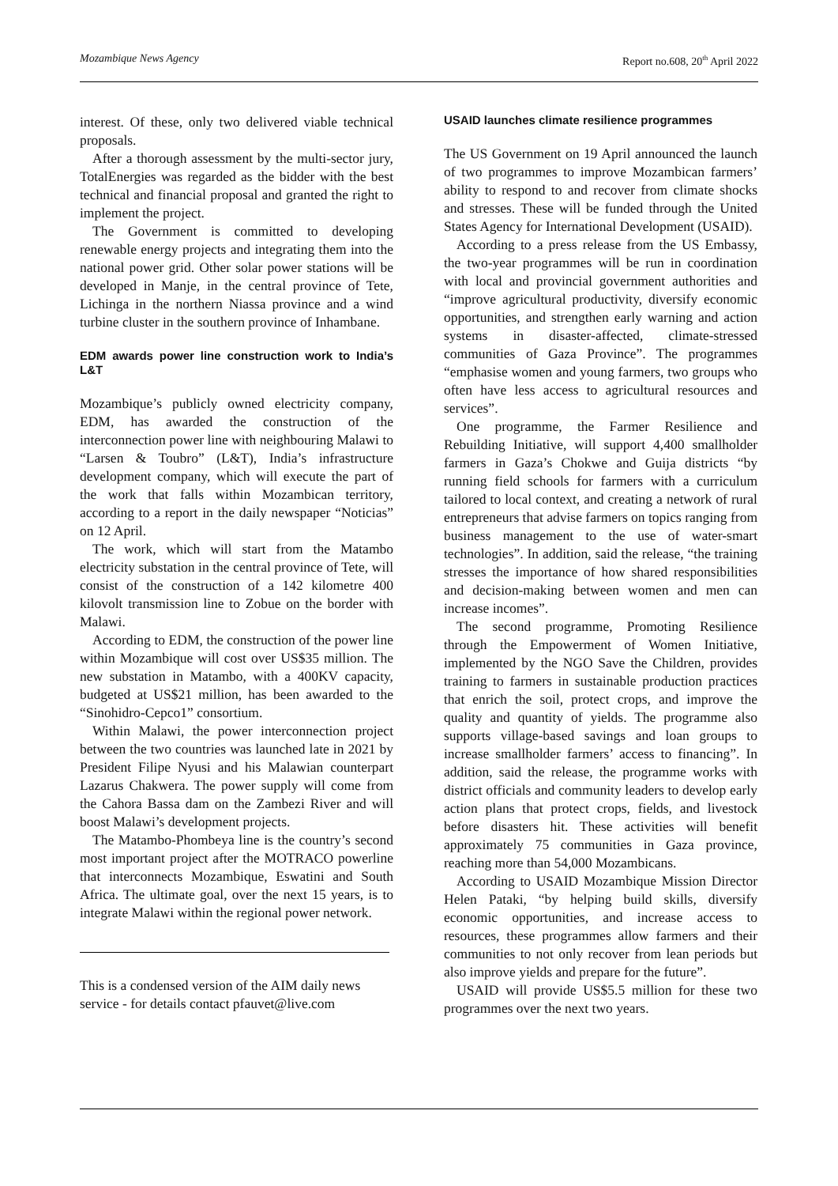Mozambique News Agency Report no.608, 20<sup>th</sup> April 2022
interest. Of these, only two delivered viable technical proposals.
After a thorough assessment by the multi-sector jury, TotalEnergies was regarded as the bidder with the best technical and financial proposal and granted the right to implement the project.
The Government is committed to developing renewable energy projects and integrating them into the national power grid. Other solar power stations will be developed in Manje, in the central province of Tete, Lichinga in the northern Niassa province and a wind turbine cluster in the southern province of Inhambane.
EDM awards power line construction work to India’s L&T
Mozambique’s publicly owned electricity company, EDM, has awarded the construction of the interconnection power line with neighbouring Malawi to “Larsen & Toubro” (L&T), India’s infrastructure development company, which will execute the part of the work that falls within Mozambican territory, according to a report in the daily newspaper “Noticias” on 12 April.
The work, which will start from the Matambo electricity substation in the central province of Tete, will consist of the construction of a 142 kilometre 400 kilovolt transmission line to Zobue on the border with Malawi.
According to EDM, the construction of the power line within Mozambique will cost over US$35 million. The new substation in Matambo, with a 400KV capacity, budgeted at US$21 million, has been awarded to the “Sinohidro-Cepco1” consortium.
Within Malawi, the power interconnection project between the two countries was launched late in 2021 by President Filipe Nyusi and his Malawian counterpart Lazarus Chakwera. The power supply will come from the Cahora Bassa dam on the Zambezi River and will boost Malawi’s development projects.
The Matambo-Phombeya line is the country’s second most important project after the MOTRACO powerline that interconnects Mozambique, Eswatini and South Africa. The ultimate goal, over the next 15 years, is to integrate Malawi within the regional power network.
This is a condensed version of the AIM daily news service - for details contact pfauvet@live.com
USAID launches climate resilience programmes
The US Government on 19 April announced the launch of two programmes to improve Mozambican farmers’ ability to respond to and recover from climate shocks and stresses. These will be funded through the United States Agency for International Development (USAID).
According to a press release from the US Embassy, the two-year programmes will be run in coordination with local and provincial government authorities and “improve agricultural productivity, diversify economic opportunities, and strengthen early warning and action systems in disaster-affected, climate-stressed communities of Gaza Province”. The programmes “emphasise women and young farmers, two groups who often have less access to agricultural resources and services”.
One programme, the Farmer Resilience and Rebuilding Initiative, will support 4,400 smallholder farmers in Gaza’s Chokwe and Guija districts “by running field schools for farmers with a curriculum tailored to local context, and creating a network of rural entrepreneurs that advise farmers on topics ranging from business management to the use of water-smart technologies”. In addition, said the release, “the training stresses the importance of how shared responsibilities and decision-making between women and men can increase incomes”.
The second programme, Promoting Resilience through the Empowerment of Women Initiative, implemented by the NGO Save the Children, provides training to farmers in sustainable production practices that enrich the soil, protect crops, and improve the quality and quantity of yields. The programme also supports village-based savings and loan groups to increase smallholder farmers’ access to financing”. In addition, said the release, the programme works with district officials and community leaders to develop early action plans that protect crops, fields, and livestock before disasters hit. These activities will benefit approximately 75 communities in Gaza province, reaching more than 54,000 Mozambicans.
According to USAID Mozambique Mission Director Helen Pataki, “by helping build skills, diversify economic opportunities, and increase access to resources, these programmes allow farmers and their communities to not only recover from lean periods but also improve yields and prepare for the future”.
USAID will provide US$5.5 million for these two programmes over the next two years.